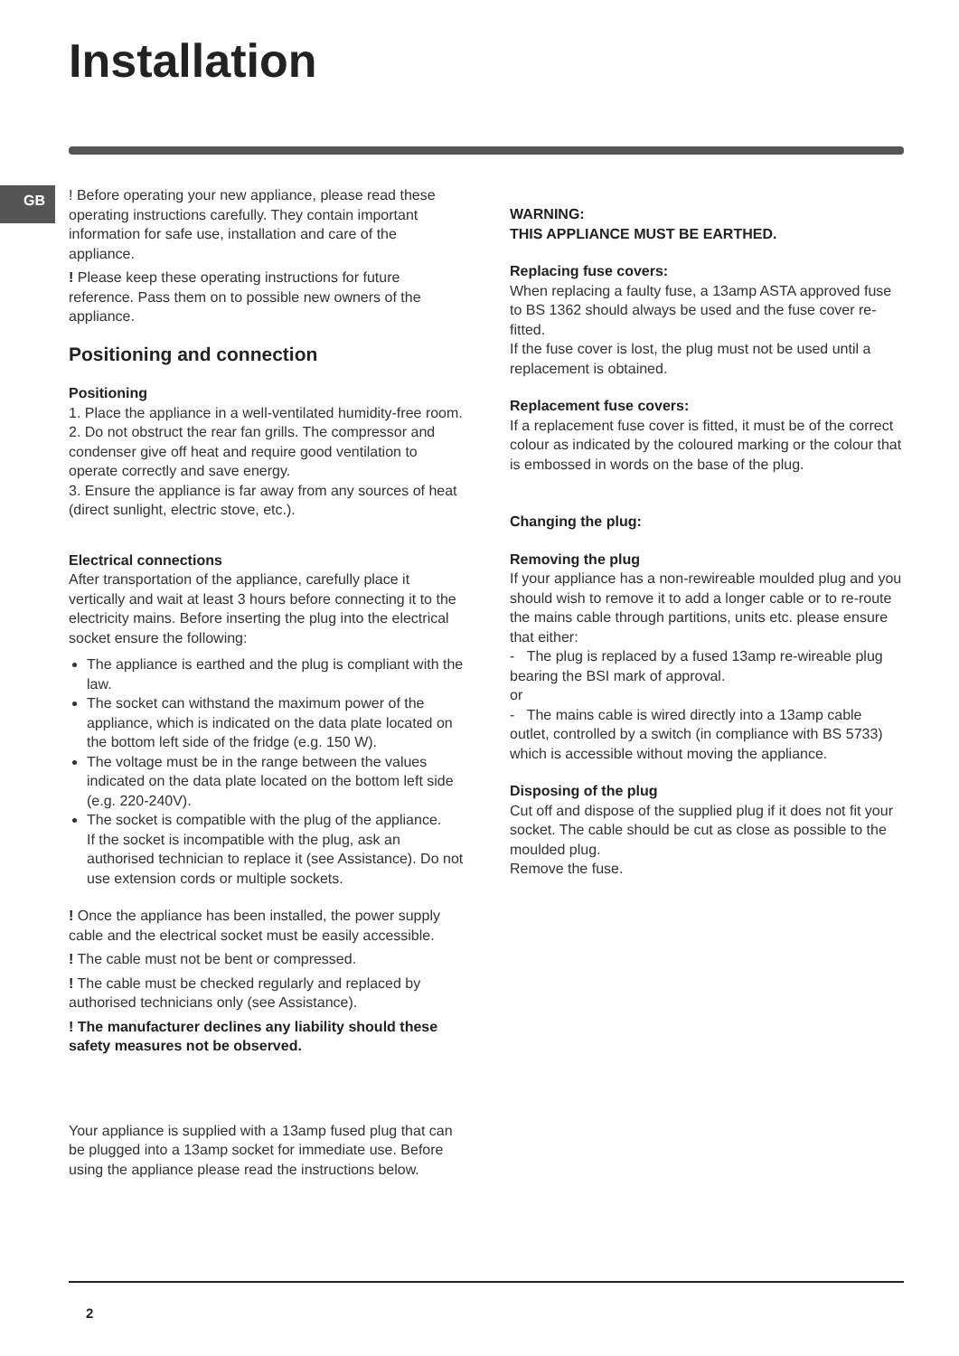Installation
GB
! Before operating your new appliance, please read these operating instructions carefully. They contain important information for safe use, installation and care of the appliance.
! Please keep these operating instructions for future reference. Pass them on to possible new owners of the appliance.
Positioning and connection
Positioning
1. Place the appliance in a well-ventilated humidity-free room.
2. Do not obstruct the rear fan grills. The compressor and condenser give off heat and require good ventilation to operate correctly and save energy.
3. Ensure the appliance is far away from any sources of heat (direct sunlight, electric stove, etc.).
Electrical connections
After transportation of the appliance, carefully place it vertically and wait at least 3 hours before connecting it to the electricity mains. Before inserting the plug into the electrical socket ensure the following:
The appliance is earthed and the plug is compliant with the law.
The socket can withstand the maximum power of the appliance, which is indicated on the data plate located on the bottom left side of the fridge (e.g. 150 W).
The voltage must be in the range between the values indicated on the data plate located on the bottom left side (e.g. 220-240V).
The socket is compatible with the plug of the appliance.
If the socket is incompatible with the plug, ask an authorised technician to replace it (see Assistance). Do not use extension cords or multiple sockets.
! Once the appliance has been installed, the power supply cable and the electrical socket must be easily accessible.
! The cable must not be bent or compressed.
! The cable must be checked regularly and replaced by authorised technicians only (see Assistance).
! The manufacturer declines any liability should these safety measures not be observed.
Your appliance is supplied with a 13amp fused plug that can be plugged into a 13amp socket for immediate use. Before using the appliance please read the instructions below.
WARNING:
THIS APPLIANCE MUST BE EARTHED.
Replacing fuse covers:
When replacing a faulty fuse, a 13amp ASTA approved fuse to BS 1362 should always be used and the fuse cover re-fitted.
If the fuse cover is lost, the plug must not be used until a replacement is obtained.
Replacement fuse covers:
If a replacement fuse cover is fitted, it must be of the correct colour as indicated by the coloured marking or the colour that is embossed in words on the base of the plug.
Changing the plug:
Removing the plug
If your appliance has a non-rewireable moulded plug and you should wish to remove it to add a longer cable or to re-route the mains cable through partitions, units etc. please ensure that either:
- The plug is replaced by a fused 13amp re-wireable plug bearing the BSI mark of approval.
or
- The mains cable is wired directly into a 13amp cable outlet, controlled by a switch (in compliance with BS 5733) which is accessible without moving the appliance.
Disposing of the plug
Cut off and dispose of the supplied plug if it does not fit your socket. The cable should be cut as close as possible to the moulded plug.
Remove the fuse.
2